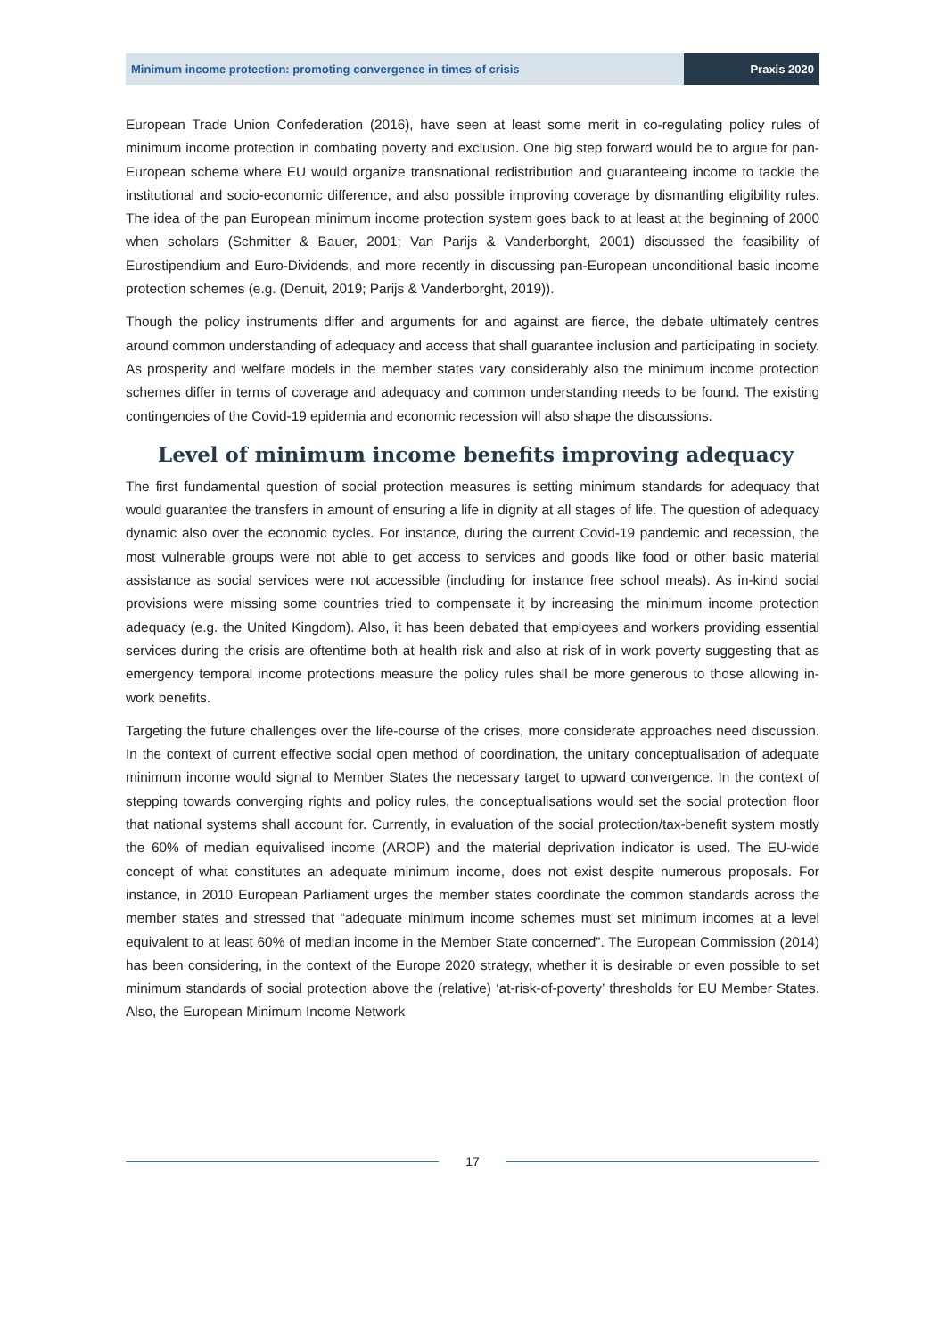Minimum income protection: promoting convergence in times of crisis
Praxis 2020
European Trade Union Confederation (2016), have seen at least some merit in co-regulating policy rules of minimum income protection in combating poverty and exclusion. One big step forward would be to argue for pan-European scheme where EU would organize transnational redistribution and guaranteeing income to tackle the institutional and socio-economic difference, and also possible improving coverage by dismantling eligibility rules. The idea of the pan European minimum income protection system goes back to at least at the beginning of 2000 when scholars (Schmitter & Bauer, 2001; Van Parijs & Vanderborght, 2001) discussed the feasibility of Eurostipendium and Euro-Dividends, and more recently in discussing pan-European unconditional basic income protection schemes (e.g. (Denuit, 2019; Parijs & Vanderborght, 2019)).
Though the policy instruments differ and arguments for and against are fierce, the debate ultimately centres around common understanding of adequacy and access that shall guarantee inclusion and participating in society. As prosperity and welfare models in the member states vary considerably also the minimum income protection schemes differ in terms of coverage and adequacy and common understanding needs to be found. The existing contingencies of the Covid-19 epidemia and economic recession will also shape the discussions.
Level of minimum income benefits improving adequacy
The first fundamental question of social protection measures is setting minimum standards for adequacy that would guarantee the transfers in amount of ensuring a life in dignity at all stages of life. The question of adequacy dynamic also over the economic cycles. For instance, during the current Covid-19 pandemic and recession, the most vulnerable groups were not able to get access to services and goods like food or other basic material assistance as social services were not accessible (including for instance free school meals). As in-kind social provisions were missing some countries tried to compensate it by increasing the minimum income protection adequacy (e.g. the United Kingdom). Also, it has been debated that employees and workers providing essential services during the crisis are oftentime both at health risk and also at risk of in work poverty suggesting that as emergency temporal income protections measure the policy rules shall be more generous to those allowing in-work benefits.
Targeting the future challenges over the life-course of the crises, more considerate approaches need discussion. In the context of current effective social open method of coordination, the unitary conceptualisation of adequate minimum income would signal to Member States the necessary target to upward convergence. In the context of stepping towards converging rights and policy rules, the conceptualisations would set the social protection floor that national systems shall account for. Currently, in evaluation of the social protection/tax-benefit system mostly the 60% of median equivalised income (AROP) and the material deprivation indicator is used. The EU-wide concept of what constitutes an adequate minimum income, does not exist despite numerous proposals. For instance, in 2010 European Parliament urges the member states coordinate the common standards across the member states and stressed that “adequate minimum income schemes must set minimum incomes at a level equivalent to at least 60% of median income in the Member State concerned”. The European Commission (2014) has been considering, in the context of the Europe 2020 strategy, whether it is desirable or even possible to set minimum standards of social protection above the (relative) ‘at-risk-of-poverty’ thresholds for EU Member States. Also, the European Minimum Income Network
17